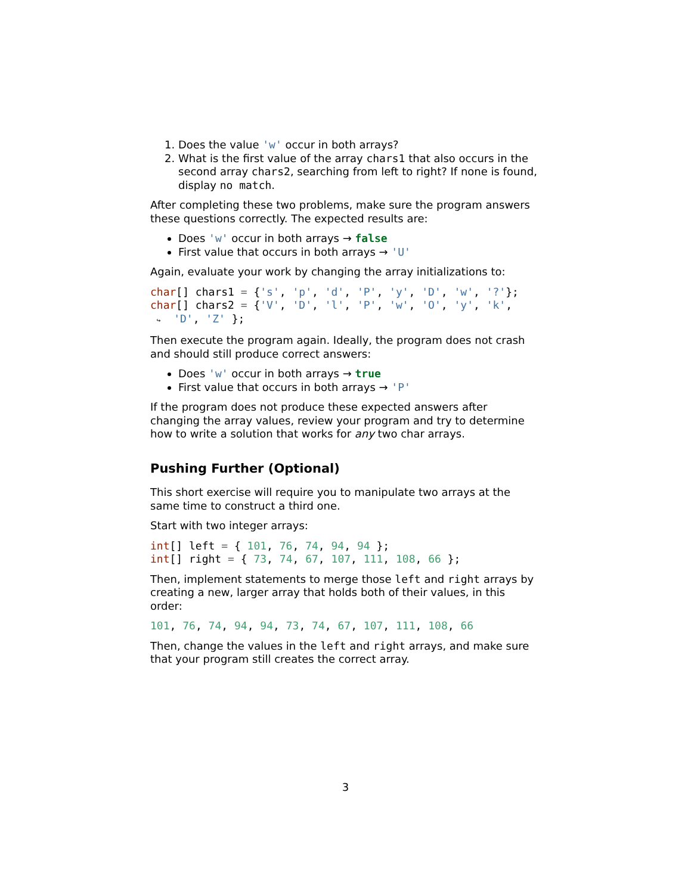1. Does the value 'w' occur in both arrays?
2. What is the first value of the array chars1 that also occurs in the second array chars2, searching from left to right? If none is found, display no match.
After completing these two problems, make sure the program answers these questions correctly. The expected results are:
Does 'w' occur in both arrays → false
First value that occurs in both arrays → 'U'
Again, evaluate your work by changing the array initializations to:
char[] chars1 = {'s', 'p', 'd', 'P', 'y', 'D', 'w', '?'};
char[] chars2 = {'V', 'D', 'l', 'P', 'w', 'O', 'y', 'k',
 ↪  'D', 'Z' };
Then execute the program again. Ideally, the program does not crash and should still produce correct answers:
Does 'w' occur in both arrays → true
First value that occurs in both arrays → 'P'
If the program does not produce these expected answers after changing the array values, review your program and try to determine how to write a solution that works for any two char arrays.
Pushing Further (Optional)
This short exercise will require you to manipulate two arrays at the same time to construct a third one.
Start with two integer arrays:
int[] left = { 101, 76, 74, 94, 94 };
int[] right = { 73, 74, 67, 107, 111, 108, 66 };
Then, implement statements to merge those left and right arrays by creating a new, larger array that holds both of their values, in this order:
101, 76, 74, 94, 94, 73, 74, 67, 107, 111, 108, 66
Then, change the values in the left and right arrays, and make sure that your program still creates the correct array.
3